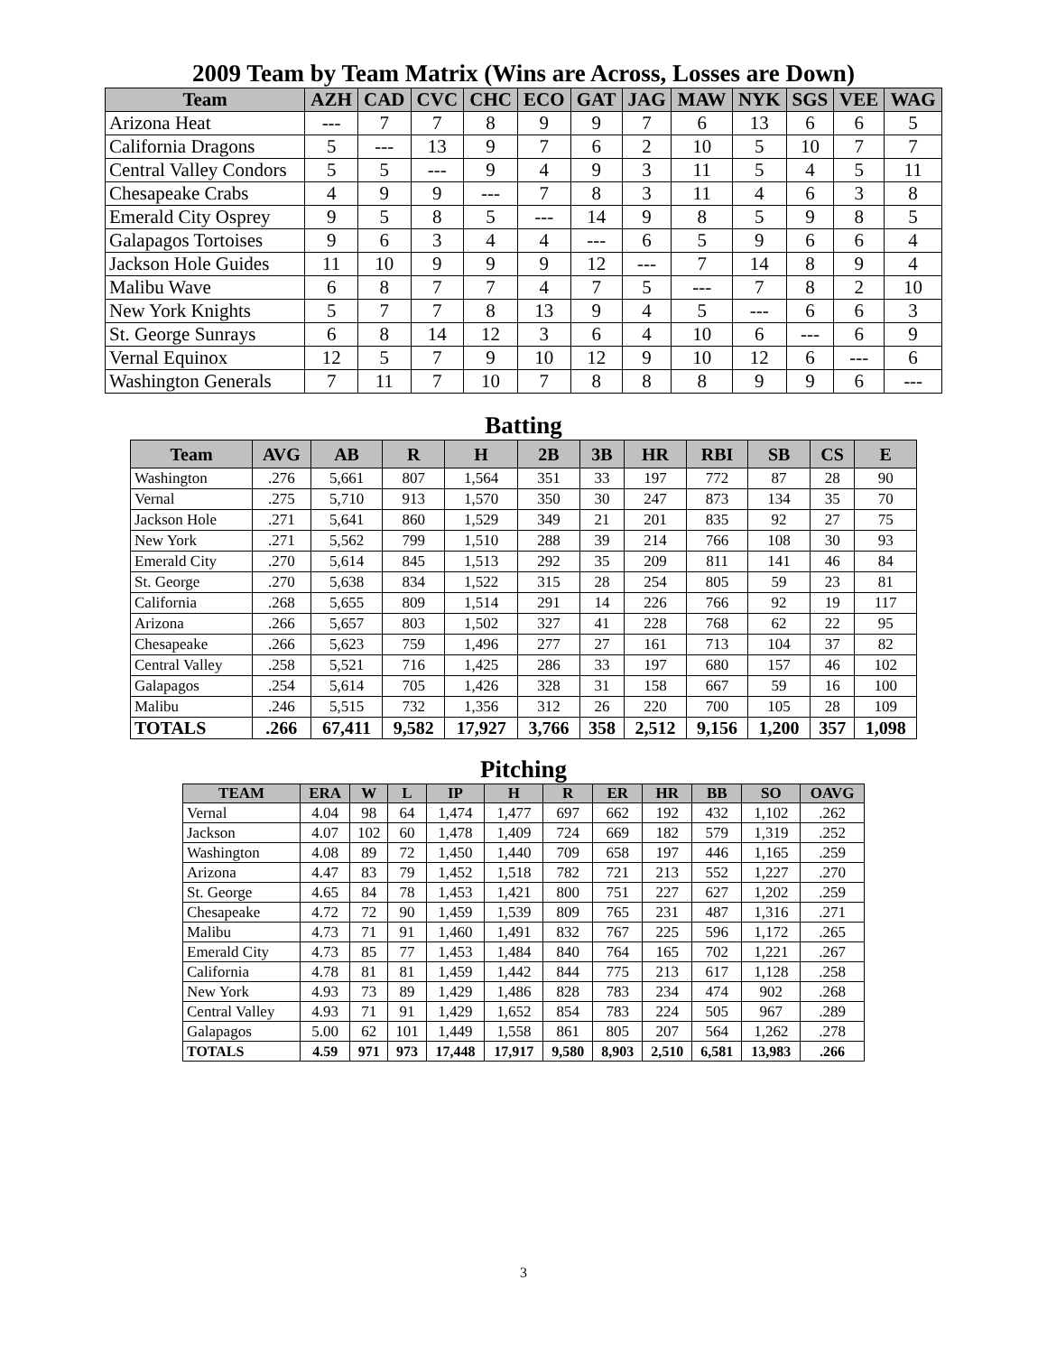2009 Team by Team Matrix (Wins are Across, Losses are Down)
| Team | AZH | CAD | CVC | CHC | ECO | GAT | JAG | MAW | NYK | SGS | VEE | WAG |
| --- | --- | --- | --- | --- | --- | --- | --- | --- | --- | --- | --- | --- |
| Arizona Heat | --- | 7 | 7 | 8 | 9 | 9 | 7 | 6 | 13 | 6 | 6 | 5 |
| California Dragons | 5 | --- | 13 | 9 | 7 | 6 | 2 | 10 | 5 | 10 | 7 | 7 |
| Central Valley Condors | 5 | 5 | --- | 9 | 4 | 9 | 3 | 11 | 5 | 4 | 5 | 11 |
| Chesapeake Crabs | 4 | 9 | 9 | --- | 7 | 8 | 3 | 11 | 4 | 6 | 3 | 8 |
| Emerald City Osprey | 9 | 5 | 8 | 5 | --- | 14 | 9 | 8 | 5 | 9 | 8 | 5 |
| Galapagos Tortoises | 9 | 6 | 3 | 4 | 4 | --- | 6 | 5 | 9 | 6 | 6 | 4 |
| Jackson Hole Guides | 11 | 10 | 9 | 9 | 9 | 12 | --- | 7 | 14 | 8 | 9 | 4 |
| Malibu Wave | 6 | 8 | 7 | 7 | 4 | 7 | 5 | --- | 7 | 8 | 2 | 10 |
| New York Knights | 5 | 7 | 7 | 8 | 13 | 9 | 4 | 5 | --- | 6 | 6 | 3 |
| St. George Sunrays | 6 | 8 | 14 | 12 | 3 | 6 | 4 | 10 | 6 | --- | 6 | 9 |
| Vernal Equinox | 12 | 5 | 7 | 9 | 10 | 12 | 9 | 10 | 12 | 6 | --- | 6 |
| Washington Generals | 7 | 11 | 7 | 10 | 7 | 8 | 8 | 8 | 9 | 9 | 6 | --- |
Batting
| Team | AVG | AB | R | H | 2B | 3B | HR | RBI | SB | CS | E |
| --- | --- | --- | --- | --- | --- | --- | --- | --- | --- | --- | --- |
| Washington | .276 | 5,661 | 807 | 1,564 | 351 | 33 | 197 | 772 | 87 | 28 | 90 |
| Vernal | .275 | 5,710 | 913 | 1,570 | 350 | 30 | 247 | 873 | 134 | 35 | 70 |
| Jackson Hole | .271 | 5,641 | 860 | 1,529 | 349 | 21 | 201 | 835 | 92 | 27 | 75 |
| New York | .271 | 5,562 | 799 | 1,510 | 288 | 39 | 214 | 766 | 108 | 30 | 93 |
| Emerald City | .270 | 5,614 | 845 | 1,513 | 292 | 35 | 209 | 811 | 141 | 46 | 84 |
| St. George | .270 | 5,638 | 834 | 1,522 | 315 | 28 | 254 | 805 | 59 | 23 | 81 |
| California | .268 | 5,655 | 809 | 1,514 | 291 | 14 | 226 | 766 | 92 | 19 | 117 |
| Arizona | .266 | 5,657 | 803 | 1,502 | 327 | 41 | 228 | 768 | 62 | 22 | 95 |
| Chesapeake | .266 | 5,623 | 759 | 1,496 | 277 | 27 | 161 | 713 | 104 | 37 | 82 |
| Central Valley | .258 | 5,521 | 716 | 1,425 | 286 | 33 | 197 | 680 | 157 | 46 | 102 |
| Galapagos | .254 | 5,614 | 705 | 1,426 | 328 | 31 | 158 | 667 | 59 | 16 | 100 |
| Malibu | .246 | 5,515 | 732 | 1,356 | 312 | 26 | 220 | 700 | 105 | 28 | 109 |
| TOTALS | .266 | 67,411 | 9,582 | 17,927 | 3,766 | 358 | 2,512 | 9,156 | 1,200 | 357 | 1,098 |
Pitching
| TEAM | ERA | W | L | IP | H | R | ER | HR | BB | SO | OAVG |
| --- | --- | --- | --- | --- | --- | --- | --- | --- | --- | --- | --- |
| Vernal | 4.04 | 98 | 64 | 1,474 | 1,477 | 697 | 662 | 192 | 432 | 1,102 | .262 |
| Jackson | 4.07 | 102 | 60 | 1,478 | 1,409 | 724 | 669 | 182 | 579 | 1,319 | .252 |
| Washington | 4.08 | 89 | 72 | 1,450 | 1,440 | 709 | 658 | 197 | 446 | 1,165 | .259 |
| Arizona | 4.47 | 83 | 79 | 1,452 | 1,518 | 782 | 721 | 213 | 552 | 1,227 | .270 |
| St. George | 4.65 | 84 | 78 | 1,453 | 1,421 | 800 | 751 | 227 | 627 | 1,202 | .259 |
| Chesapeake | 4.72 | 72 | 90 | 1,459 | 1,539 | 809 | 765 | 231 | 487 | 1,316 | .271 |
| Malibu | 4.73 | 71 | 91 | 1,460 | 1,491 | 832 | 767 | 225 | 596 | 1,172 | .265 |
| Emerald City | 4.73 | 85 | 77 | 1,453 | 1,484 | 840 | 764 | 165 | 702 | 1,221 | .267 |
| California | 4.78 | 81 | 81 | 1,459 | 1,442 | 844 | 775 | 213 | 617 | 1,128 | .258 |
| New York | 4.93 | 73 | 89 | 1,429 | 1,486 | 828 | 783 | 234 | 474 | 902 | .268 |
| Central Valley | 4.93 | 71 | 91 | 1,429 | 1,652 | 854 | 783 | 224 | 505 | 967 | .289 |
| Galapagos | 5.00 | 62 | 101 | 1,449 | 1,558 | 861 | 805 | 207 | 564 | 1,262 | .278 |
| TOTALS | 4.59 | 971 | 973 | 17,448 | 17,917 | 9,580 | 8,903 | 2,510 | 6,581 | 13,983 | .266 |
3